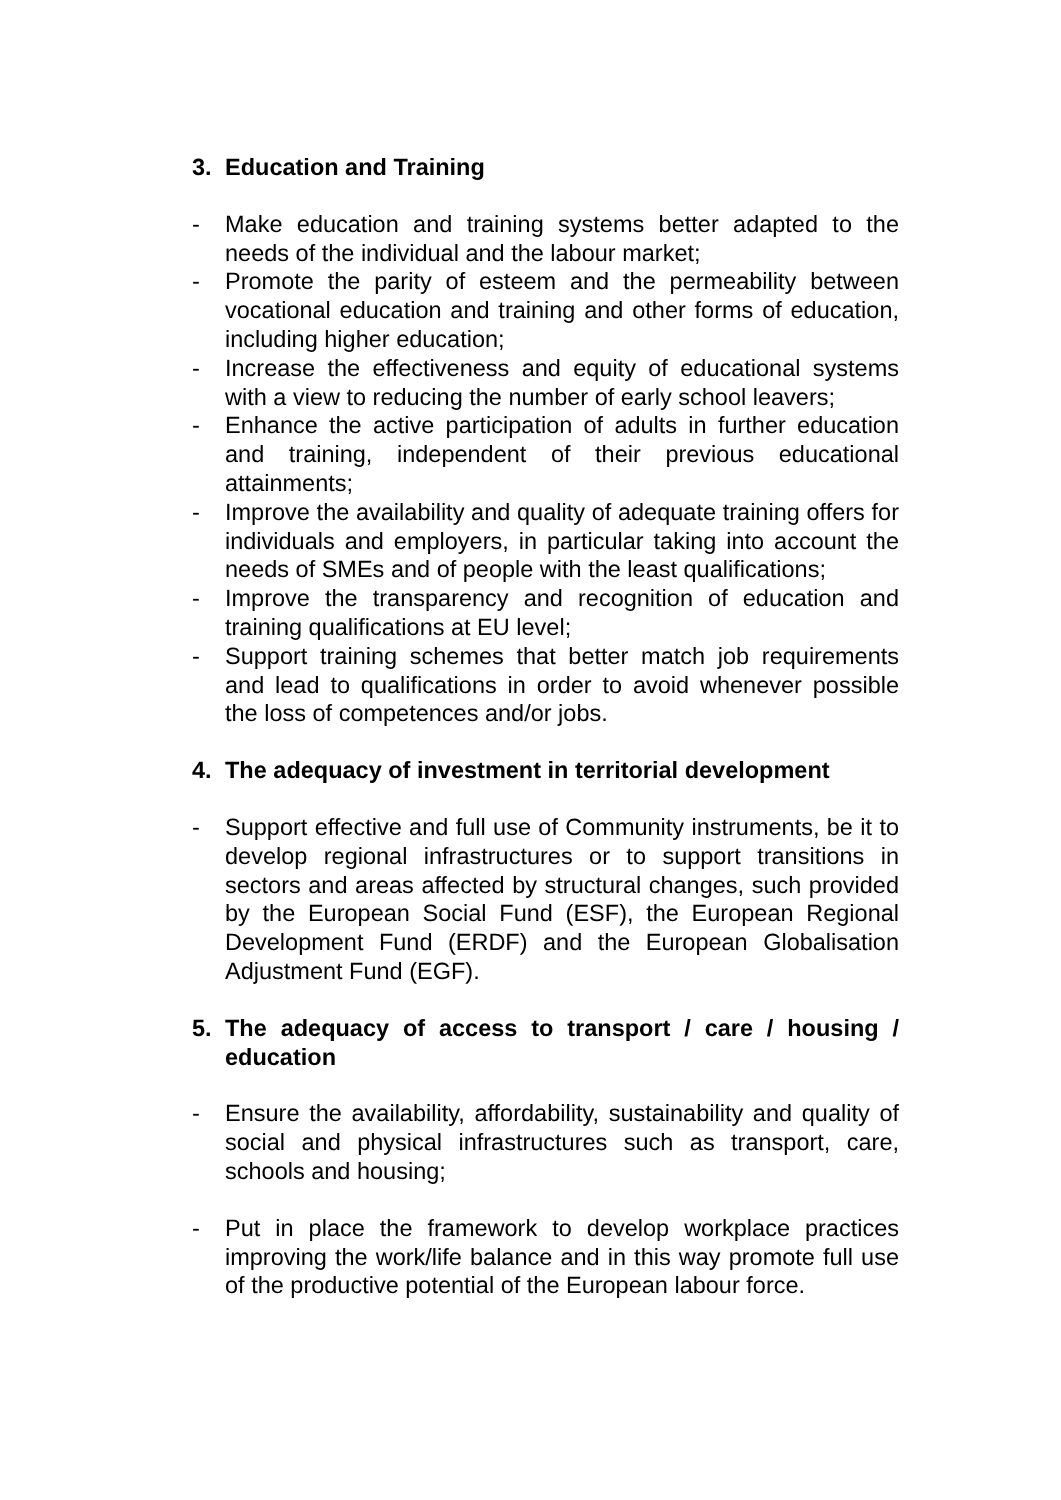3. Education and Training
- Make education and training systems better adapted to the needs of the individual and the labour market;
- Promote the parity of esteem and the permeability between vocational education and training and other forms of education, including higher education;
- Increase the effectiveness and equity of educational systems with a view to reducing the number of early school leavers;
- Enhance the active participation of adults in further education and training, independent of their previous educational attainments;
- Improve the availability and quality of adequate training offers for individuals and employers, in particular taking into account the needs of SMEs and of people with the least qualifications;
- Improve the transparency and recognition of education and training qualifications at EU level;
- Support training schemes that better match job requirements and lead to qualifications in order to avoid whenever possible the loss of competences and/or jobs.
4. The adequacy of investment in territorial development
- Support effective and full use of Community instruments, be it to develop regional infrastructures or to support transitions in sectors and areas affected by structural changes, such provided by the European Social Fund (ESF), the European Regional Development Fund (ERDF) and the European Globalisation Adjustment Fund (EGF).
5. The adequacy of access to transport / care / housing / education
- Ensure the availability, affordability, sustainability and quality of social and physical infrastructures such as transport, care, schools and housing;
- Put in place the framework to develop workplace practices improving the work/life balance and in this way promote full use of the productive potential of the European labour force.